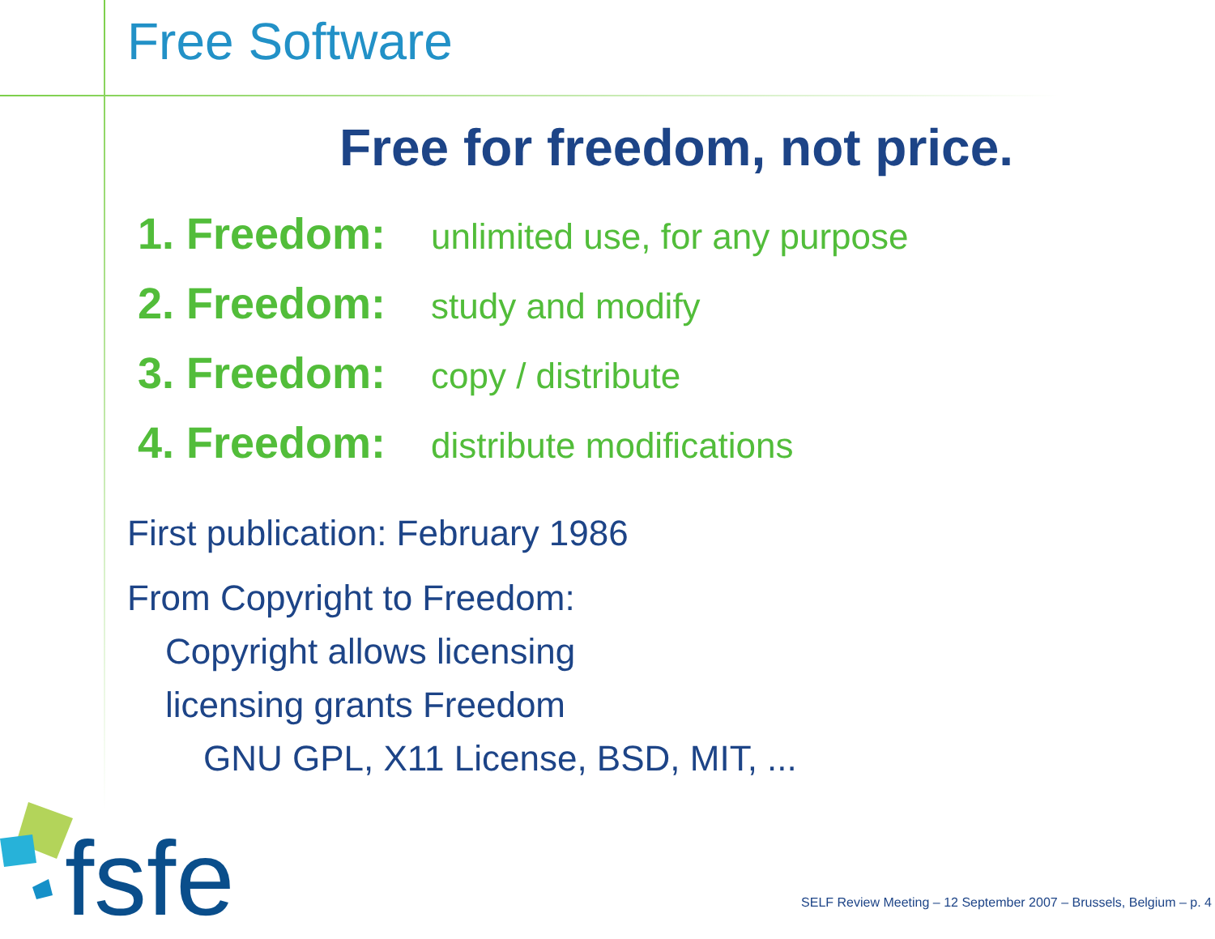Free Software
Free for freedom, not price.
1. Freedom: unlimited use, for any purpose
2. Freedom: study and modify
3. Freedom: copy / distribute
4. Freedom: distribute modifications
First publication: February 1986
From Copyright to Freedom:
Copyright allows licensing
licensing grants Freedom
GNU GPL, X11 License, BSD, MIT, ...
fsfe
SELF Review Meeting – 12 September 2007 – Brussels, Belgium – p. 4